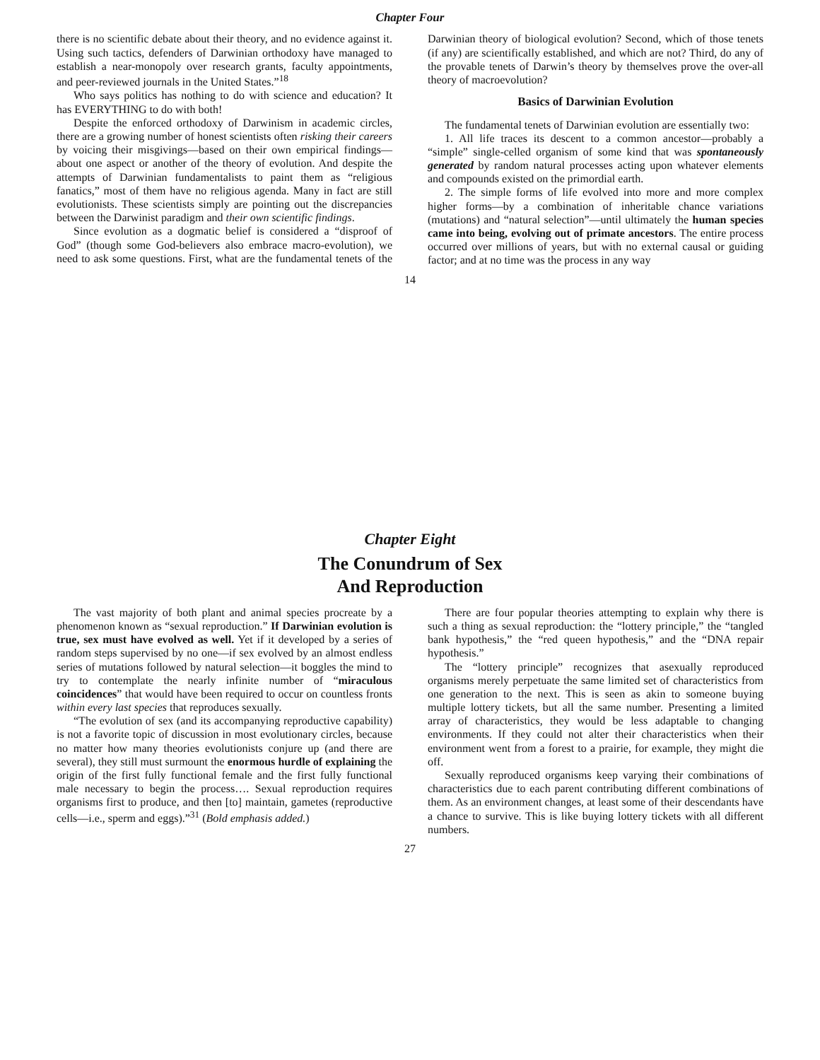Chapter Four
there is no scientific debate about their theory, and no evidence against it. Using such tactics, defenders of Darwinian orthodoxy have managed to establish a near-monopoly over research grants, faculty appointments, and peer-reviewed journals in the United States.”<sup>18</sup>
Who says politics has nothing to do with science and education? It has EVERYTHING to do with both!
Despite the enforced orthodoxy of Darwinism in academic circles, there are a growing number of honest scientists often risking their careers by voicing their misgivings—based on their own empirical findings—about one aspect or another of the theory of evolution. And despite the attempts of Darwinian fundamentalists to paint them as “religious fanatics,” most of them have no religious agenda. Many in fact are still evolutionists. These scientists simply are pointing out the discrepancies between the Darwinist paradigm and their own scientific findings.
Since evolution as a dogmatic belief is considered a “disproof of God” (though some God-believers also embrace macro-evolution), we need to ask some questions. First, what are the fundamental tenets of the Darwinian theory of biological evolution? Second, which of those tenets (if any) are scientifically established, and which are not? Third, do any of the provable tenets of Darwin’s theory by themselves prove the over-all theory of macroevolution?
Basics of Darwinian Evolution
The fundamental tenets of Darwinian evolution are essentially two:
1. All life traces its descent to a common ancestor—probably a “simple” single-celled organism of some kind that was spontaneously generated by random natural processes acting upon whatever elements and compounds existed on the primordial earth.
2. The simple forms of life evolved into more and more complex higher forms—by a combination of inheritable chance variations (mutations) and “natural selection”—until ultimately the human species came into being, evolving out of primate ancestors. The entire process occurred over millions of years, but with no external causal or guiding factor; and at no time was the process in any way
14
Chapter Eight
The Conundrum of Sex
And Reproduction
The vast majority of both plant and animal species procreate by a phenomenon known as “sexual reproduction.” If Darwinian evolution is true, sex must have evolved as well. Yet if it developed by a series of random steps supervised by no one—if sex evolved by an almost endless series of mutations followed by natural selection—it boggles the mind to try to contemplate the nearly infinite number of “miraculous coincidences” that would have been required to occur on countless fronts within every last species that reproduces sexually.
“The evolution of sex (and its accompanying reproductive capability) is not a favorite topic of discussion in most evolutionary circles, because no matter how many theories evolutionists conjure up (and there are several), they still must surmount the enormous hurdle of explaining the origin of the first fully functional female and the first fully functional male necessary to begin the process…. Sexual reproduction requires organisms first to produce, and then [to] maintain, gametes (reproductive cells—i.e., sperm and eggs).”<sup>31</sup> (Bold emphasis added.)
There are four popular theories attempting to explain why there is such a thing as sexual reproduction: the “lottery principle,” the “tangled bank hypothesis,” the “red queen hypothesis,” and the “DNA repair hypothesis.”
The “lottery principle” recognizes that asexually reproduced organisms merely perpetuate the same limited set of characteristics from one generation to the next. This is seen as akin to someone buying multiple lottery tickets, but all the same number. Presenting a limited array of characteristics, they would be less adaptable to changing environments. If they could not alter their characteristics when their environment went from a forest to a prairie, for example, they might die off.
Sexually reproduced organisms keep varying their combinations of characteristics due to each parent contributing different combinations of them. As an environment changes, at least some of their descendants have a chance to survive. This is like buying lottery tickets with all different numbers.
27